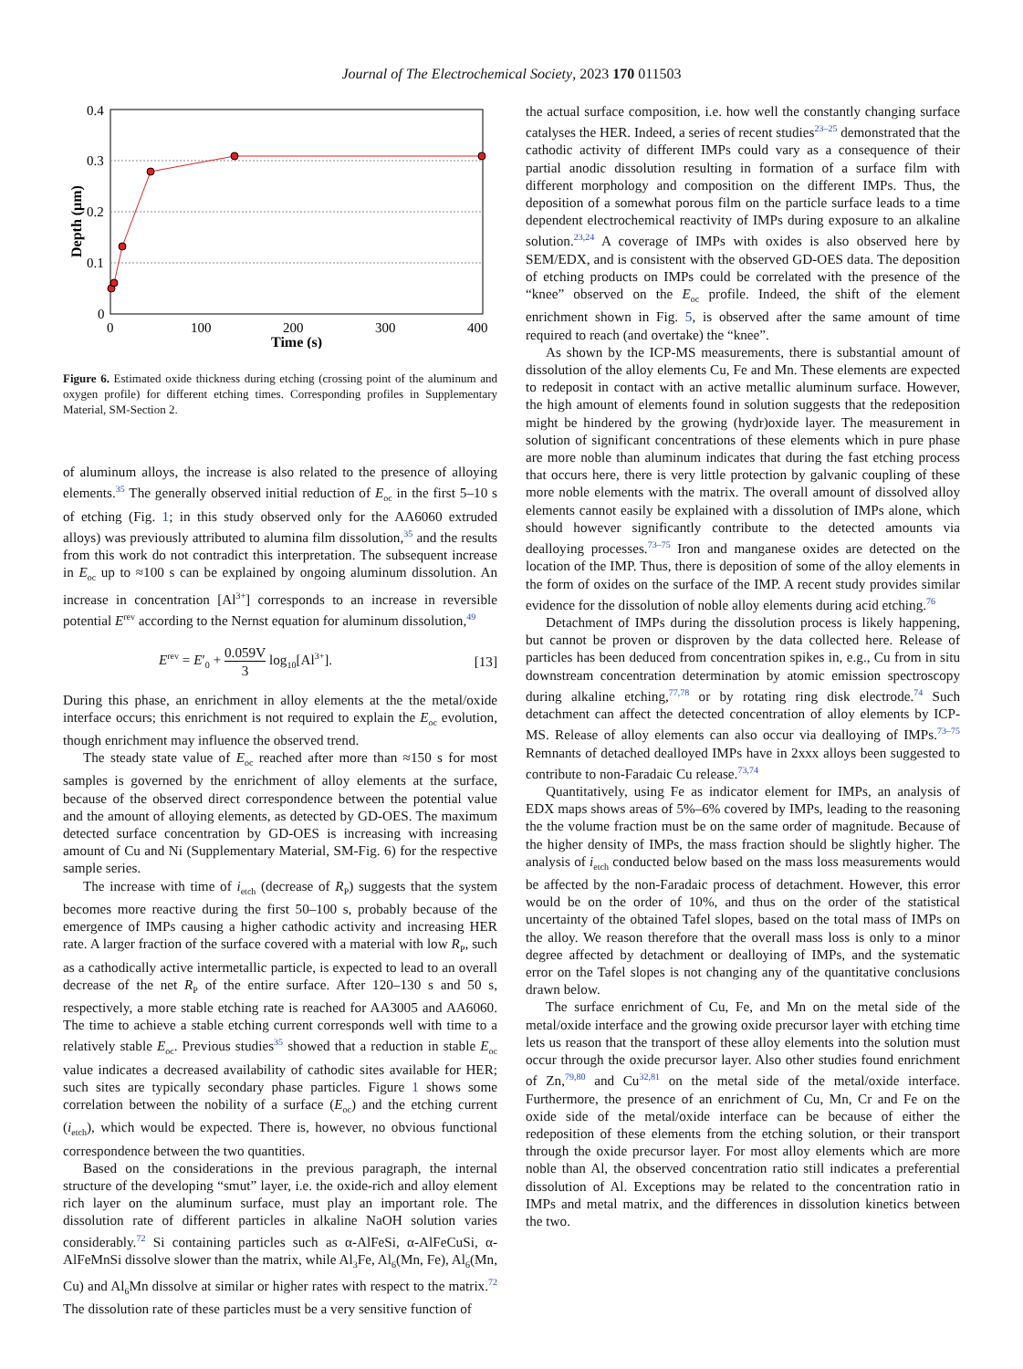Journal of The Electrochemical Society, 2023 170 011503
0.4
0.3
0.2
0.1
0
0
100
200
300
400
Time (s)
Depth (μm)
Figure 6. Estimated oxide thickness during etching (crossing point of the aluminum and oxygen profile) for different etching times. Corresponding profiles in Supplementary Material, SM-Section 2.
of aluminum alloys, the increase is also related to the presence of alloying elements.<sup>35</sup> The generally observed initial reduction of E<sub>oc</sub> in the first 5–10 s of etching (Fig. 1; in this study observed only for the AA6060 extruded alloys) was previously attributed to alumina film dissolution,<sup>35</sup> and the results from this work do not contradict this interpretation. The subsequent increase in E<sub>oc</sub> up to ≈100 s can be explained by ongoing aluminum dissolution. An increase in concentration [Al<sup>3+</sup>] corresponds to an increase in reversible potential E<sup>rev</sup> according to the Nernst equation for aluminum dissolution,<sup>49</sup>
E<sup>rev</sup> = E′<sub>0</sub> + 0.059V 3 log<sub>10</sub>[Al<sup>3+</sup>]. [13]
During this phase, an enrichment in alloy elements at the the metal/oxide interface occurs; this enrichment is not required to explain the E<sub>oc</sub> evolution, though enrichment may influence the observed trend.
The steady state value of E<sub>oc</sub> reached after more than ≈150 s for most samples is governed by the enrichment of alloy elements at the surface, because of the observed direct correspondence between the potential value and the amount of alloying elements, as detected by GD-OES. The maximum detected surface concentration by GD-OES is increasing with increasing amount of Cu and Ni (Supplementary Material, SM-Fig. 6) for the respective sample series.
The increase with time of i<sub>etch</sub> (decrease of R<sub>P</sub>) suggests that the system becomes more reactive during the first 50–100 s, probably because of the emergence of IMPs causing a higher cathodic activity and increasing HER rate. A larger fraction of the surface covered with a material with low R<sub>P</sub>, such as a cathodically active intermetallic particle, is expected to lead to an overall decrease of the net R<sub>P</sub> of the entire surface. After 120–130 s and 50 s, respectively, a more stable etching rate is reached for AA3005 and AA6060. The time to achieve a stable etching current corresponds well with time to a relatively stable E<sub>oc</sub>. Previous studies<sup>35</sup> showed that a reduction in stable E<sub>oc</sub> value indicates a decreased availability of cathodic sites available for HER; such sites are typically secondary phase particles. Figure 1 shows some correlation between the nobility of a surface (E<sub>oc</sub>) and the etching current (i<sub>etch</sub>), which would be expected. There is, however, no obvious functional correspondence between the two quantities.
Based on the considerations in the previous paragraph, the internal structure of the developing “smut” layer, i.e. the oxide-rich and alloy element rich layer on the aluminum surface, must play an important role. The dissolution rate of different particles in alkaline NaOH solution varies considerably.<sup>72</sup> Si containing particles such as α-AlFeSi, α-AlFeCuSi, α-AlFeMnSi dissolve slower than the matrix, while Al<sub>3</sub>Fe, Al<sub>6</sub>(Mn, Fe), Al<sub>6</sub>(Mn, Cu) and Al<sub>6</sub>Mn dissolve at similar or higher rates with respect to the matrix.<sup>72</sup> The dissolution rate of these particles must be a very sensitive function of
the actual surface composition, i.e. how well the constantly changing surface catalyses the HER. Indeed, a series of recent studies<sup>23–25</sup> demonstrated that the cathodic activity of different IMPs could vary as a consequence of their partial anodic dissolution resulting in formation of a surface film with different morphology and composition on the different IMPs. Thus, the deposition of a somewhat porous film on the particle surface leads to a time dependent electrochemical reactivity of IMPs during exposure to an alkaline solution.<sup>23,24</sup> A coverage of IMPs with oxides is also observed here by SEM/EDX, and is consistent with the observed GD-OES data. The deposition of etching products on IMPs could be correlated with the presence of the “knee” observed on the E<sub>oc</sub> profile. Indeed, the shift of the element enrichment shown in Fig. 5, is observed after the same amount of time required to reach (and overtake) the “knee”.
As shown by the ICP-MS measurements, there is substantial amount of dissolution of the alloy elements Cu, Fe and Mn. These elements are expected to redeposit in contact with an active metallic aluminum surface. However, the high amount of elements found in solution suggests that the redeposition might be hindered by the growing (hydr)oxide layer. The measurement in solution of significant concentrations of these elements which in pure phase are more noble than aluminum indicates that during the fast etching process that occurs here, there is very little protection by galvanic coupling of these more noble elements with the matrix. The overall amount of dissolved alloy elements cannot easily be explained with a dissolution of IMPs alone, which should however significantly contribute to the detected amounts via dealloying processes.<sup>73–75</sup> Iron and manganese oxides are detected on the location of the IMP. Thus, there is deposition of some of the alloy elements in the form of oxides on the surface of the IMP. A recent study provides similar evidence for the dissolution of noble alloy elements during acid etching.<sup>76</sup>
Detachment of IMPs during the dissolution process is likely happening, but cannot be proven or disproven by the data collected here. Release of particles has been deduced from concentration spikes in, e.g., Cu from in situ downstream concentration determination by atomic emission spectroscopy during alkaline etching,<sup>77,78</sup> or by rotating ring disk electrode.<sup>74</sup> Such detachment can affect the detected concentration of alloy elements by ICP-MS. Release of alloy elements can also occur via dealloying of IMPs.<sup>73–75</sup> Remnants of detached dealloyed IMPs have in 2xxx alloys been suggested to contribute to non-Faradaic Cu release.<sup>73,74</sup>
Quantitatively, using Fe as indicator element for IMPs, an analysis of EDX maps shows areas of 5%–6% covered by IMPs, leading to the reasoning the the volume fraction must be on the same order of magnitude. Because of the higher density of IMPs, the mass fraction should be slightly higher. The analysis of i<sub>etch</sub> conducted below based on the mass loss measurements would be affected by the non-Faradaic process of detachment. However, this error would be on the order of 10%, and thus on the order of the statistical uncertainty of the obtained Tafel slopes, based on the total mass of IMPs on the alloy. We reason therefore that the overall mass loss is only to a minor degree affected by detachment or dealloying of IMPs, and the systematic error on the Tafel slopes is not changing any of the quantitative conclusions drawn below.
The surface enrichment of Cu, Fe, and Mn on the metal side of the metal/oxide interface and the growing oxide precursor layer with etching time lets us reason that the transport of these alloy elements into the solution must occur through the oxide precursor layer. Also other studies found enrichment of Zn,<sup>79,80</sup> and Cu<sup>32,81</sup> on the metal side of the metal/oxide interface. Furthermore, the presence of an enrichment of Cu, Mn, Cr and Fe on the oxide side of the metal/oxide interface can be because of either the redeposition of these elements from the etching solution, or their transport through the oxide precursor layer. For most alloy elements which are more noble than Al, the observed concentration ratio still indicates a preferential dissolution of Al. Exceptions may be related to the concentration ratio in IMPs and metal matrix, and the differences in dissolution kinetics between the two.